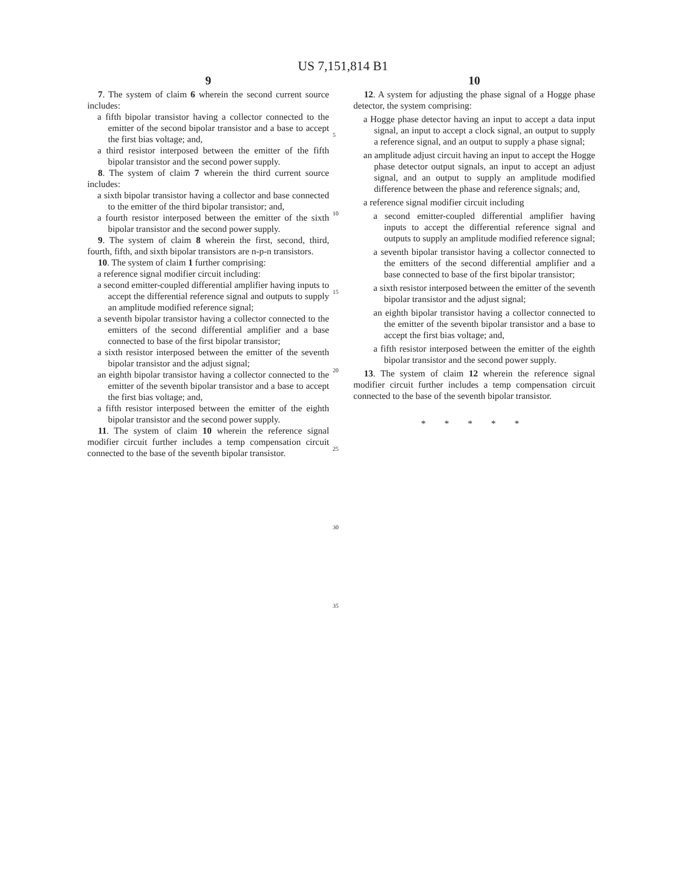US 7,151,814 B1
9
7. The system of claim 6 wherein the second current source includes:
a fifth bipolar transistor having a collector connected to the emitter of the second bipolar transistor and a base to accept the first bias voltage; and,
a third resistor interposed between the emitter of the fifth bipolar transistor and the second power supply.
8. The system of claim 7 wherein the third current source includes:
a sixth bipolar transistor having a collector and base connected to the emitter of the third bipolar transistor; and,
a fourth resistor interposed between the emitter of the sixth bipolar transistor and the second power supply.
9. The system of claim 8 wherein the first, second, third, fourth, fifth, and sixth bipolar transistors are n-p-n transistors.
10. The system of claim 1 further comprising:
a reference signal modifier circuit including:
a second emitter-coupled differential amplifier having inputs to accept the differential reference signal and outputs to supply an amplitude modified reference signal;
a seventh bipolar transistor having a collector connected to the emitters of the second differential amplifier and a base connected to base of the first bipolar transistor;
a sixth resistor interposed between the emitter of the seventh bipolar transistor and the adjust signal;
an eighth bipolar transistor having a collector connected to the emitter of the seventh bipolar transistor and a base to accept the first bias voltage; and,
a fifth resistor interposed between the emitter of the eighth bipolar transistor and the second power supply.
11. The system of claim 10 wherein the reference signal modifier circuit further includes a temp compensation circuit connected to the base of the seventh bipolar transistor.
5
10
15
20
25
30
35
10
12. A system for adjusting the phase signal of a Hogge phase detector, the system comprising:
a Hogge phase detector having an input to accept a data input signal, an input to accept a clock signal, an output to supply a reference signal, and an output to supply a phase signal;
an amplitude adjust circuit having an input to accept the Hogge phase detector output signals, an input to accept an adjust signal, and an output to supply an amplitude modified difference between the phase and reference signals; and,
a reference signal modifier circuit including
a second emitter-coupled differential amplifier having inputs to accept the differential reference signal and outputs to supply an amplitude modified reference signal;
a seventh bipolar transistor having a collector connected to the emitters of the second differential amplifier and a base connected to base of the first bipolar transistor;
a sixth resistor interposed between the emitter of the seventh bipolar transistor and the adjust signal;
an eighth bipolar transistor having a collector connected to the emitter of the seventh bipolar transistor and a base to accept the first bias voltage; and,
a fifth resistor interposed between the emitter of the eighth bipolar transistor and the second power supply.
13. The system of claim 12 wherein the reference signal modifier circuit further includes a temp compensation circuit connected to the base of the seventh bipolar transistor.
* * * * *